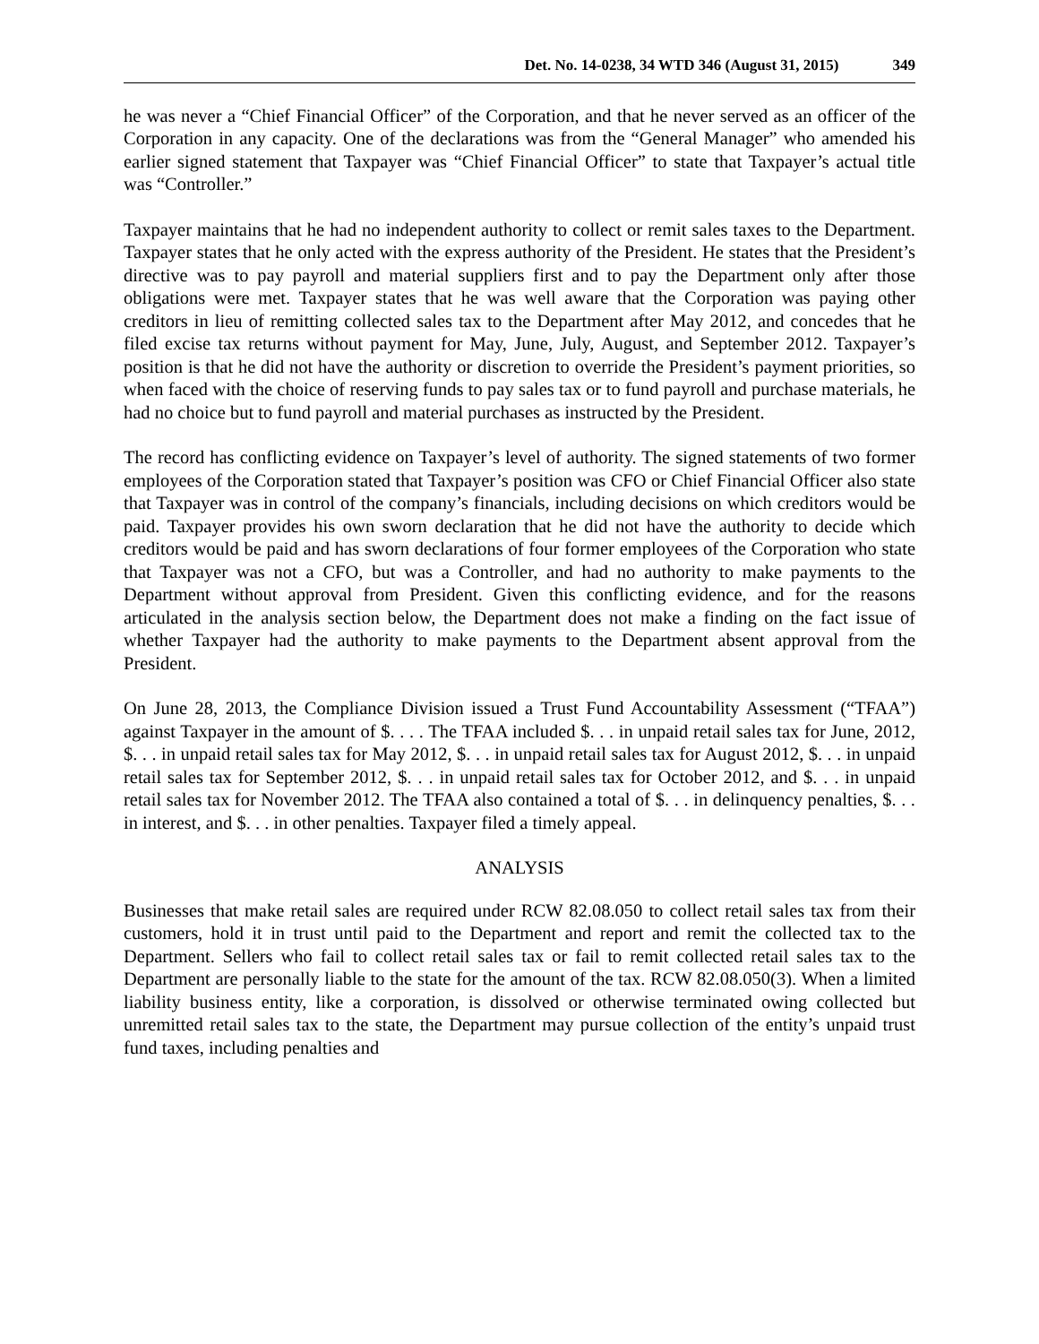Det. No. 14-0238, 34 WTD 346 (August 31, 2015) 349
he was never a “Chief Financial Officer” of the Corporation, and that he never served as an officer of the Corporation in any capacity. One of the declarations was from the “General Manager” who amended his earlier signed statement that Taxpayer was “Chief Financial Officer” to state that Taxpayer’s actual title was “Controller.”
Taxpayer maintains that he had no independent authority to collect or remit sales taxes to the Department. Taxpayer states that he only acted with the express authority of the President. He states that the President’s directive was to pay payroll and material suppliers first and to pay the Department only after those obligations were met. Taxpayer states that he was well aware that the Corporation was paying other creditors in lieu of remitting collected sales tax to the Department after May 2012, and concedes that he filed excise tax returns without payment for May, June, July, August, and September 2012. Taxpayer’s position is that he did not have the authority or discretion to override the President’s payment priorities, so when faced with the choice of reserving funds to pay sales tax or to fund payroll and purchase materials, he had no choice but to fund payroll and material purchases as instructed by the President.
The record has conflicting evidence on Taxpayer’s level of authority. The signed statements of two former employees of the Corporation stated that Taxpayer’s position was CFO or Chief Financial Officer also state that Taxpayer was in control of the company’s financials, including decisions on which creditors would be paid. Taxpayer provides his own sworn declaration that he did not have the authority to decide which creditors would be paid and has sworn declarations of four former employees of the Corporation who state that Taxpayer was not a CFO, but was a Controller, and had no authority to make payments to the Department without approval from President. Given this conflicting evidence, and for the reasons articulated in the analysis section below, the Department does not make a finding on the fact issue of whether Taxpayer had the authority to make payments to the Department absent approval from the President.
On June 28, 2013, the Compliance Division issued a Trust Fund Accountability Assessment (“TFAA”) against Taxpayer in the amount of $. . . . The TFAA included $. . . in unpaid retail sales tax for June, 2012, $. . . in unpaid retail sales tax for May 2012, $. . . in unpaid retail sales tax for August 2012, $. . . in unpaid retail sales tax for September 2012, $. . . in unpaid retail sales tax for October 2012, and $. . . in unpaid retail sales tax for November 2012. The TFAA also contained a total of $. . . in delinquency penalties, $. . . in interest, and $. . . in other penalties. Taxpayer filed a timely appeal.
ANALYSIS
Businesses that make retail sales are required under RCW 82.08.050 to collect retail sales tax from their customers, hold it in trust until paid to the Department and report and remit the collected tax to the Department. Sellers who fail to collect retail sales tax or fail to remit collected retail sales tax to the Department are personally liable to the state for the amount of the tax. RCW 82.08.050(3). When a limited liability business entity, like a corporation, is dissolved or otherwise terminated owing collected but unremitted retail sales tax to the state, the Department may pursue collection of the entity’s unpaid trust fund taxes, including penalties and